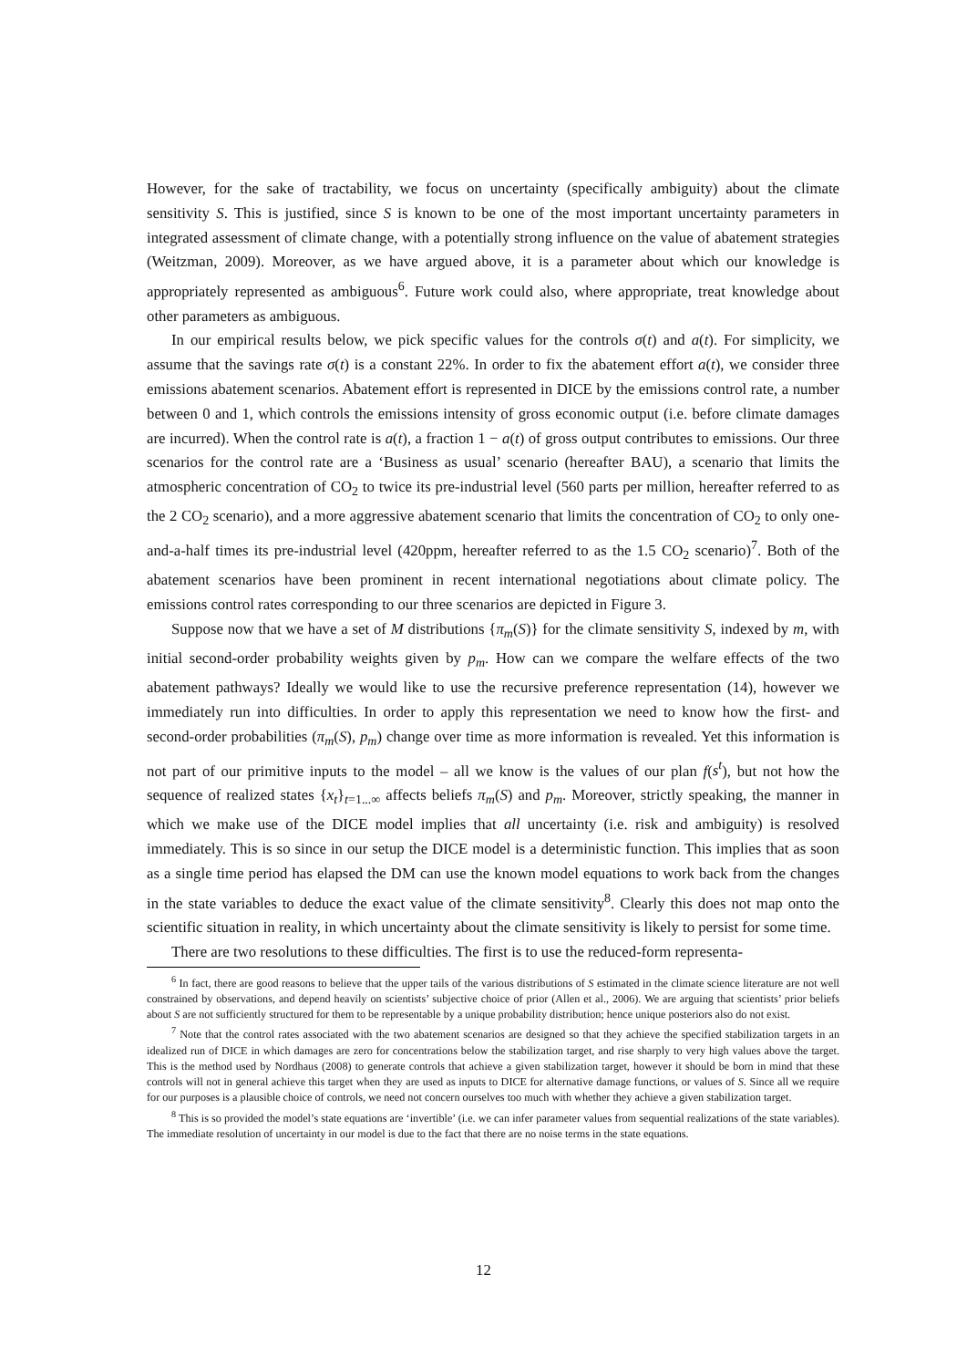However, for the sake of tractability, we focus on uncertainty (specifically ambiguity) about the climate sensitivity S. This is justified, since S is known to be one of the most important uncertainty parameters in integrated assessment of climate change, with a potentially strong influence on the value of abatement strategies (Weitzman, 2009). Moreover, as we have argued above, it is a parameter about which our knowledge is appropriately represented as ambiguous<sup>6</sup>. Future work could also, where appropriate, treat knowledge about other parameters as ambiguous.
In our empirical results below, we pick specific values for the controls σ(t) and a(t). For simplicity, we assume that the savings rate σ(t) is a constant 22%. In order to fix the abatement effort a(t), we consider three emissions abatement scenarios. Abatement effort is represented in DICE by the emissions control rate, a number between 0 and 1, which controls the emissions intensity of gross economic output (i.e. before climate damages are incurred). When the control rate is a(t), a fraction 1 − a(t) of gross output contributes to emissions. Our three scenarios for the control rate are a ‘Business as usual’ scenario (hereafter BAU), a scenario that limits the atmospheric concentration of CO<sub>2</sub> to twice its pre-industrial level (560 parts per million, hereafter referred to as the 2 CO<sub>2</sub> scenario), and a more aggressive abatement scenario that limits the concentration of CO<sub>2</sub> to only one-and-a-half times its pre-industrial level (420ppm, hereafter referred to as the 1.5 CO<sub>2</sub> scenario)<sup>7</sup>. Both of the abatement scenarios have been prominent in recent international negotiations about climate policy. The emissions control rates corresponding to our three scenarios are depicted in Figure 3.
Suppose now that we have a set of M distributions {π<sub>m</sub>(S)} for the climate sensitivity S, indexed by m, with initial second-order probability weights given by p<sub>m</sub>. How can we compare the welfare effects of the two abatement pathways? Ideally we would like to use the recursive preference representation (14), however we immediately run into difficulties. In order to apply this representation we need to know how the first- and second-order probabilities (π<sub>m</sub>(S), p<sub>m</sub>) change over time as more information is revealed. Yet this information is not part of our primitive inputs to the model – all we know is the values of our plan f(s<sup>t</sup>), but not how the sequence of realized states {x<sub>t</sub>}<sub>t=1...∞</sub> affects beliefs π<sub>m</sub>(S) and p<sub>m</sub>. Moreover, strictly speaking, the manner in which we make use of the DICE model implies that all uncertainty (i.e. risk and ambiguity) is resolved immediately. This is so since in our setup the DICE model is a deterministic function. This implies that as soon as a single time period has elapsed the DM can use the known model equations to work back from the changes in the state variables to deduce the exact value of the climate sensitivity<sup>8</sup>. Clearly this does not map onto the scientific situation in reality, in which uncertainty about the climate sensitivity is likely to persist for some time.
There are two resolutions to these difficulties. The first is to use the reduced-form representa-
<sup>6</sup> In fact, there are good reasons to believe that the upper tails of the various distributions of S estimated in the climate science literature are not well constrained by observations, and depend heavily on scientists’ subjective choice of prior (Allen et al., 2006). We are arguing that scientists’ prior beliefs about S are not sufficiently structured for them to be representable by a unique probability distribution; hence unique posteriors also do not exist.
<sup>7</sup> Note that the control rates associated with the two abatement scenarios are designed so that they achieve the specified stabilization targets in an idealized run of DICE in which damages are zero for concentrations below the stabilization target, and rise sharply to very high values above the target. This is the method used by Nordhaus (2008) to generate controls that achieve a given stabilization target, however it should be born in mind that these controls will not in general achieve this target when they are used as inputs to DICE for alternative damage functions, or values of S. Since all we require for our purposes is a plausible choice of controls, we need not concern ourselves too much with whether they achieve a given stabilization target.
<sup>8</sup> This is so provided the model’s state equations are ‘invertible’ (i.e. we can infer parameter values from sequential realizations of the state variables). The immediate resolution of uncertainty in our model is due to the fact that there are no noise terms in the state equations.
12